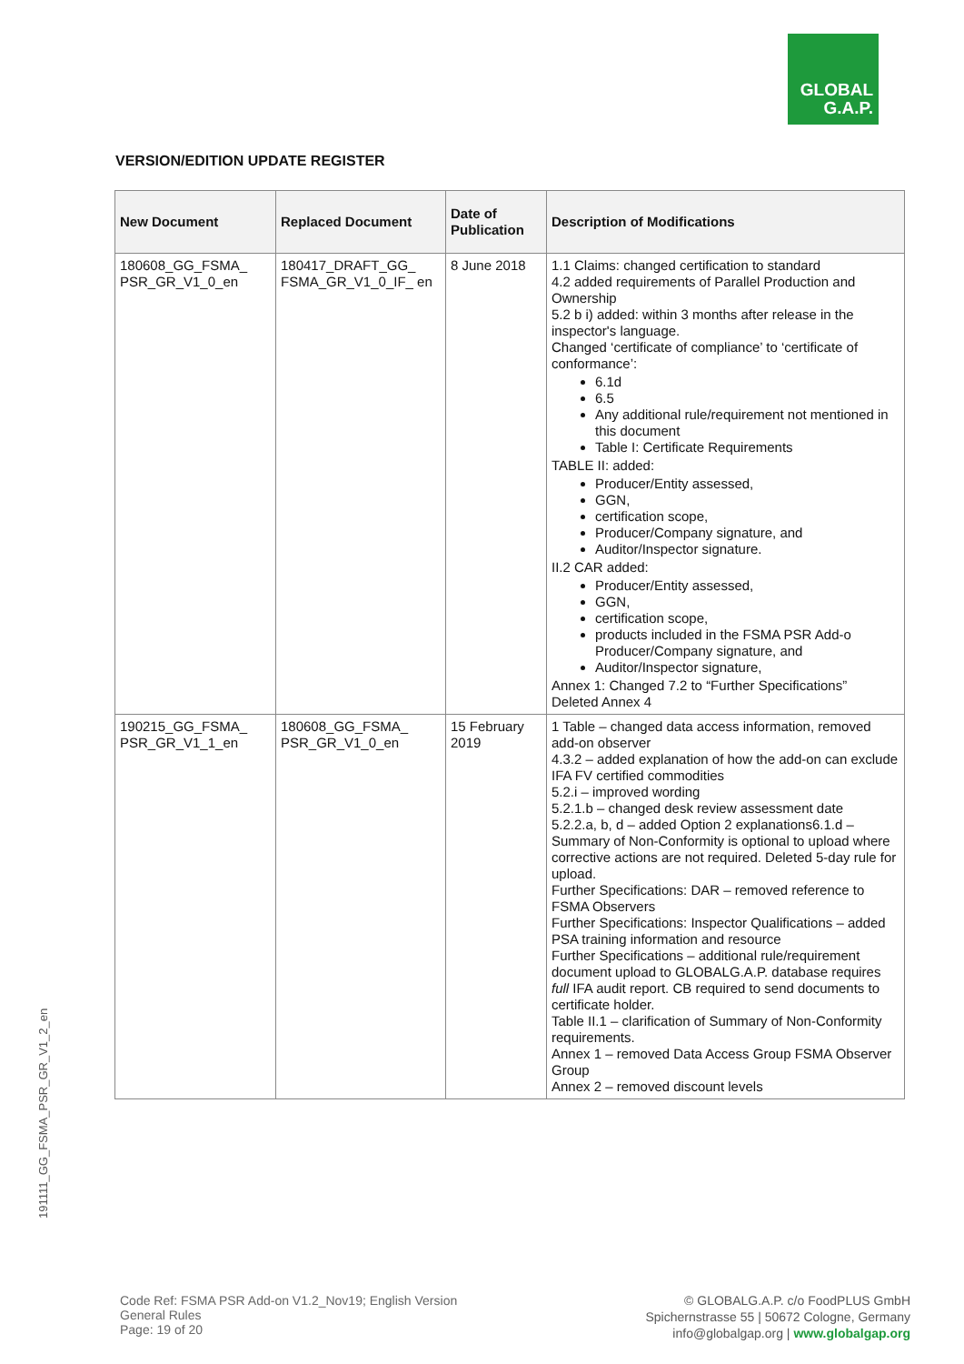GLOBAL
G.A.P.
VERSION/EDITION UPDATE REGISTER
| New Document | Replaced Document | Date of Publication | Description of Modifications |
| --- | --- | --- | --- |
| 180608_GG_FSMA_ PSR_GR_V1_0_en | 180417_DRAFT_GG_ FSMA_GR_V1_0_IF_ en | 8 June 2018 | 1.1 Claims: changed certification to standard 4.2 added requirements of Parallel Production and Ownership 5.2 b i) added: within 3 months after release in the inspector's language. Changed ‘certificate of compliance’ to ‘certificate of conformance’: 6.1d 6.5 Any additional rule/requirement not mentioned in this document Table I: Certificate Requirements TABLE II: added: Producer/Entity assessed, GGN, certification scope, Producer/Company signature, and Auditor/Inspector signature. II.2 CAR added: Producer/Entity assessed, GGN, certification scope, products included in the FSMA PSR Add-o Producer/Company signature, and Auditor/Inspector signature, Annex 1: Changed 7.2 to “Further Specifications” Deleted Annex 4 |
| 190215_GG_FSMA_ PSR_GR_V1_1_en | 180608_GG_FSMA_ PSR_GR_V1_0_en | 15 February 2019 | 1 Table – changed data access information, removed add-on observer 4.3.2 – added explanation of how the add-on can exclude IFA FV certified commodities 5.2.i – improved wording 5.2.1.b – changed desk review assessment date 5.2.2.a, b, d – added Option 2 explanations6.1.d – Summary of Non-Conformity is optional to upload where corrective actions are not required. Deleted 5-day rule for upload. Further Specifications: DAR – removed reference to FSMA Observers Further Specifications: Inspector Qualifications – added PSA training information and resource Further Specifications – additional rule/requirement document upload to GLOBALG.A.P. database requires full IFA audit report. CB required to send documents to certificate holder. Table II.1 – clarification of Summary of Non-Conformity requirements. Annex 1 – removed Data Access Group FSMA Observer Group Annex 2 – removed discount levels |
191111_GG_FSMA_PSR_GR_V1_2_en
Code Ref: FSMA PSR Add-on V1.2_Nov19; English Version
General Rules
Page: 19 of 20
© GLOBALG.A.P. c/o FoodPLUS GmbH
Spichernstrasse 55 | 50672 Cologne, Germany
info@globalgap.org | www.globalgap.org